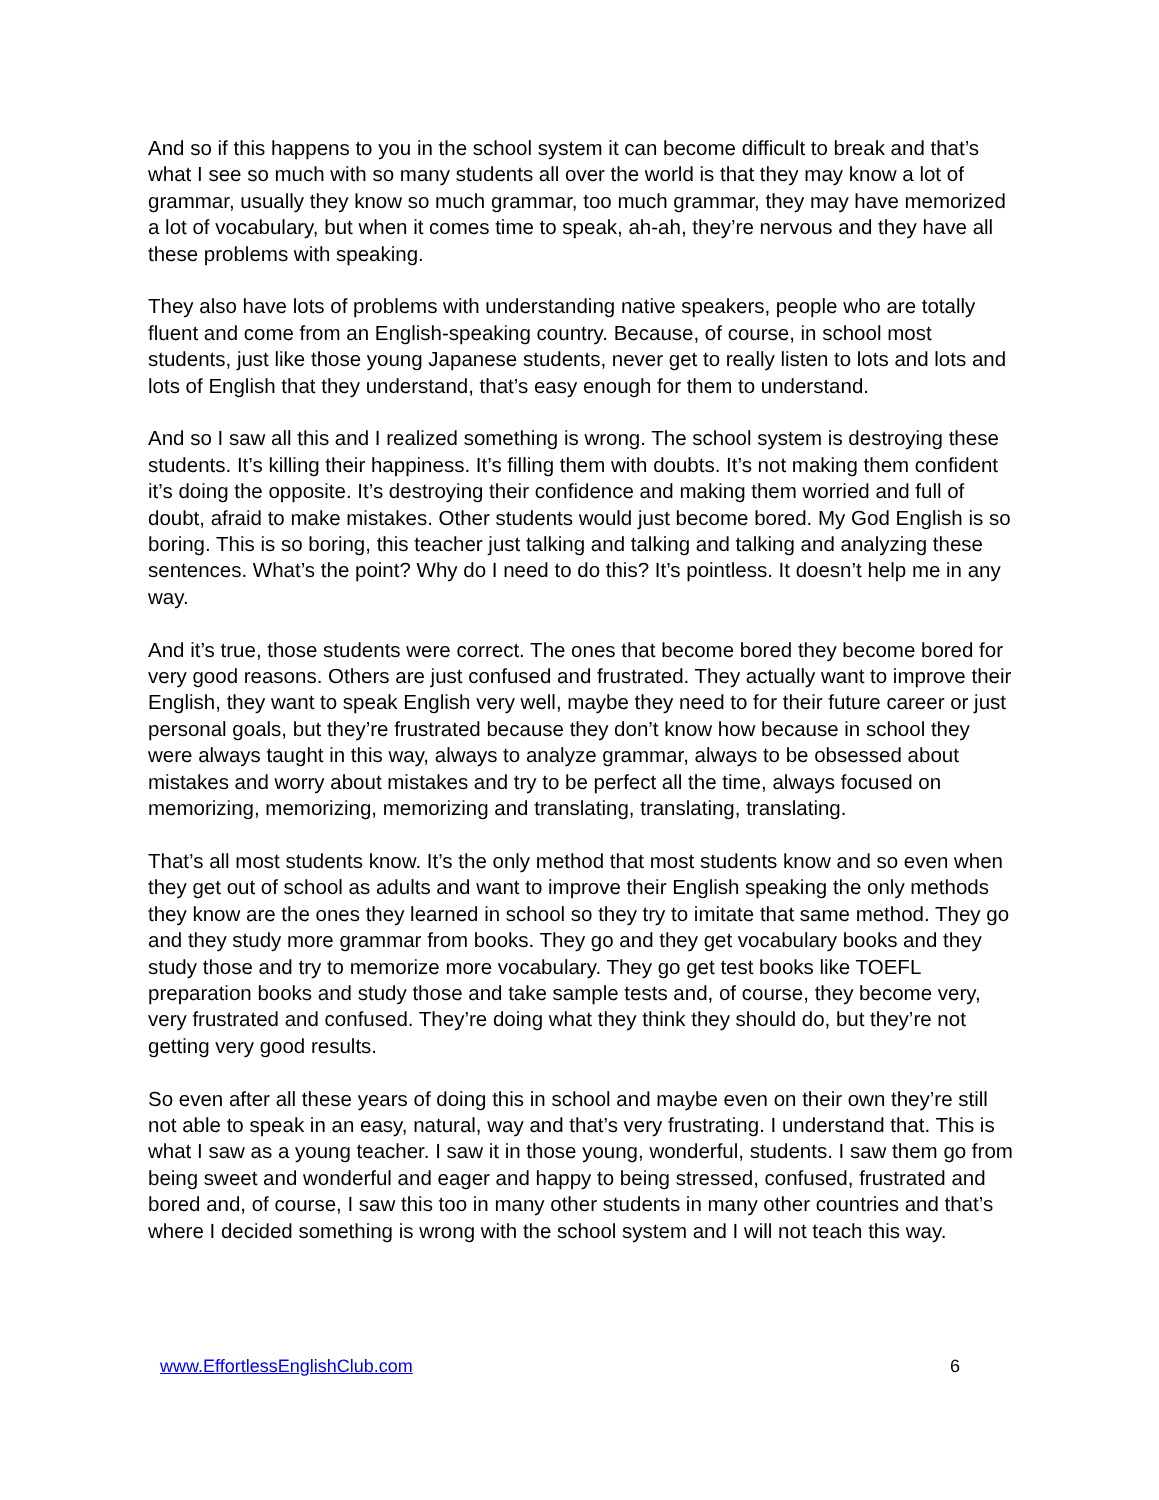And so if this happens to you in the school system it can become difficult to break and that’s what I see so much with so many students all over the world is that they may know a lot of grammar, usually they know so much grammar, too much grammar, they may have memorized a lot of vocabulary, but when it comes time to speak, ah-ah, they’re nervous and they have all these problems with speaking.
They also have lots of problems with understanding native speakers, people who are totally fluent and come from an English-speaking country. Because, of course, in school most students, just like those young Japanese students, never get to really listen to lots and lots and lots of English that they understand, that’s easy enough for them to understand.
And so I saw all this and I realized something is wrong. The school system is destroying these students. It’s killing their happiness. It’s filling them with doubts. It’s not making them confident it’s doing the opposite. It’s destroying their confidence and making them worried and full of doubt, afraid to make mistakes. Other students would just become bored. My God English is so boring. This is so boring, this teacher just talking and talking and talking and analyzing these sentences. What’s the point? Why do I need to do this? It’s pointless. It doesn’t help me in any way.
And it’s true, those students were correct. The ones that become bored they become bored for very good reasons. Others are just confused and frustrated. They actually want to improve their English, they want to speak English very well, maybe they need to for their future career or just personal goals, but they’re frustrated because they don’t know how because in school they were always taught in this way, always to analyze grammar, always to be obsessed about mistakes and worry about mistakes and try to be perfect all the time, always focused on memorizing, memorizing, memorizing and translating, translating, translating.
That’s all most students know. It’s the only method that most students know and so even when they get out of school as adults and want to improve their English speaking the only methods they know are the ones they learned in school so they try to imitate that same method. They go and they study more grammar from books. They go and they get vocabulary books and they study those and try to memorize more vocabulary. They go get test books like TOEFL preparation books and study those and take sample tests and, of course, they become very, very frustrated and confused. They’re doing what they think they should do, but they’re not getting very good results.
So even after all these years of doing this in school and maybe even on their own they’re still not able to speak in an easy, natural, way and that’s very frustrating. I understand that. This is what I saw as a young teacher. I saw it in those young, wonderful, students. I saw them go from being sweet and wonderful and eager and happy to being stressed, confused, frustrated and bored and, of course, I saw this too in many other students in many other countries and that’s where I decided something is wrong with the school system and I will not teach this way.
www.EffortlessEnglishClub.com 6